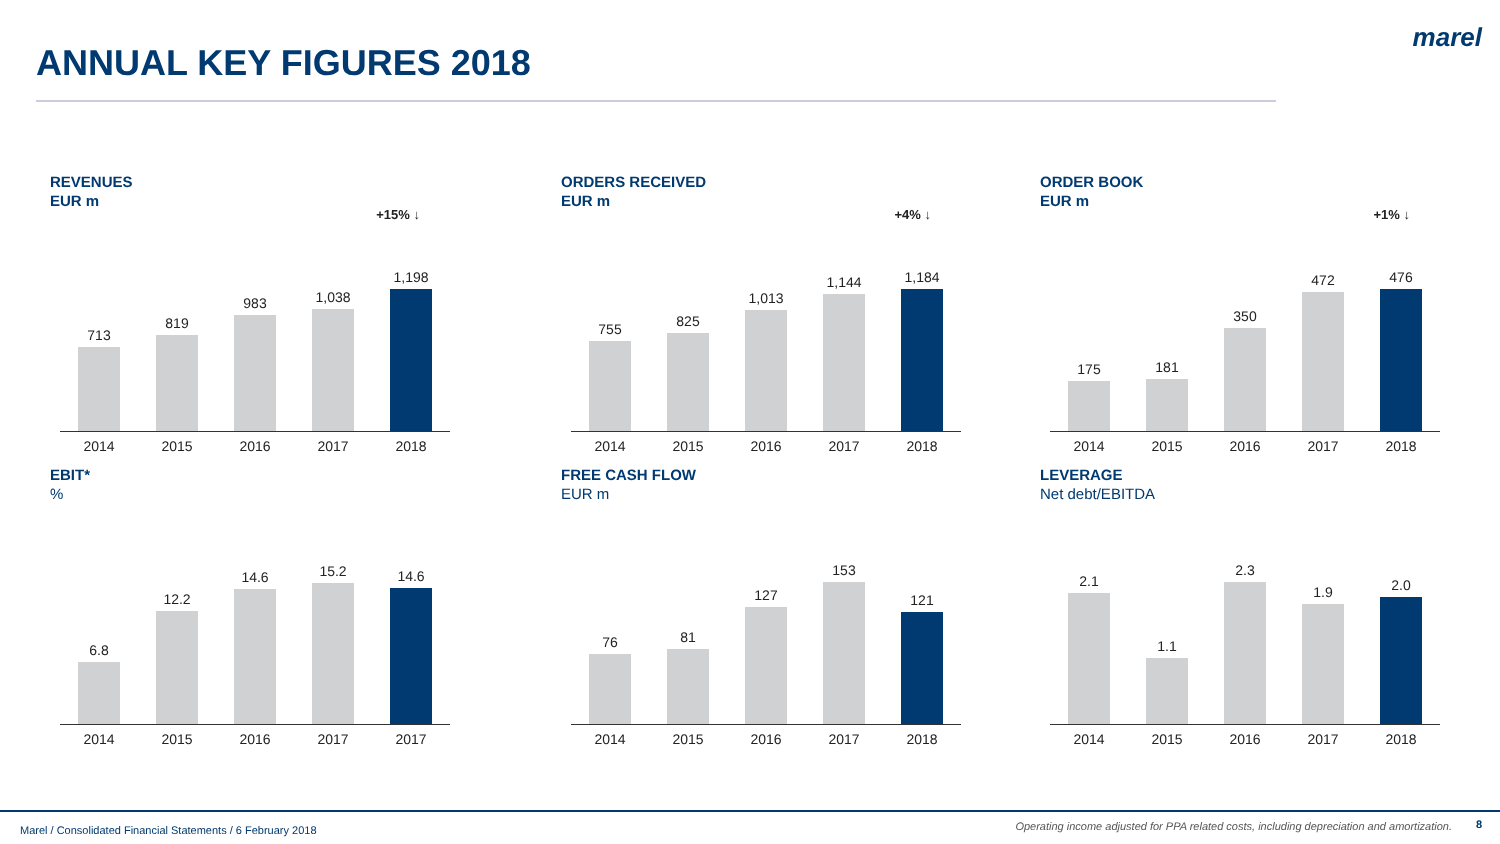ANNUAL KEY FIGURES 2018
marel
REVENUES
EUR m
+15% ↓
713
819
983
1,038
1,198
2014 2015 2016 2017 2018
ORDERS RECEIVED
EUR m
+4% ↓
755
825
1,013
1,144
1,184
2014 2015 2016 2017 2018
ORDER BOOK
EUR m
+1% ↓
175
181
350
472
476
2014 2015 2016 2017 2018
EBIT*%
6.8
12.2
14.6
15.2
14.6
2014 2015 2016 2017 2017
FREE CASH FLOW
EUR m
76
81
127
153
121
2014 2015 2016 2017 2018
LEVERAGE
Net debt/EBITDA
2.1
1.1
2.3
1.9
2.0
2014 2015 2016 2017 2018
Marel / Consolidated Financial Statements / 6 February 2018 Operating income adjusted for PPA related costs, including depreciation and amortization. 8